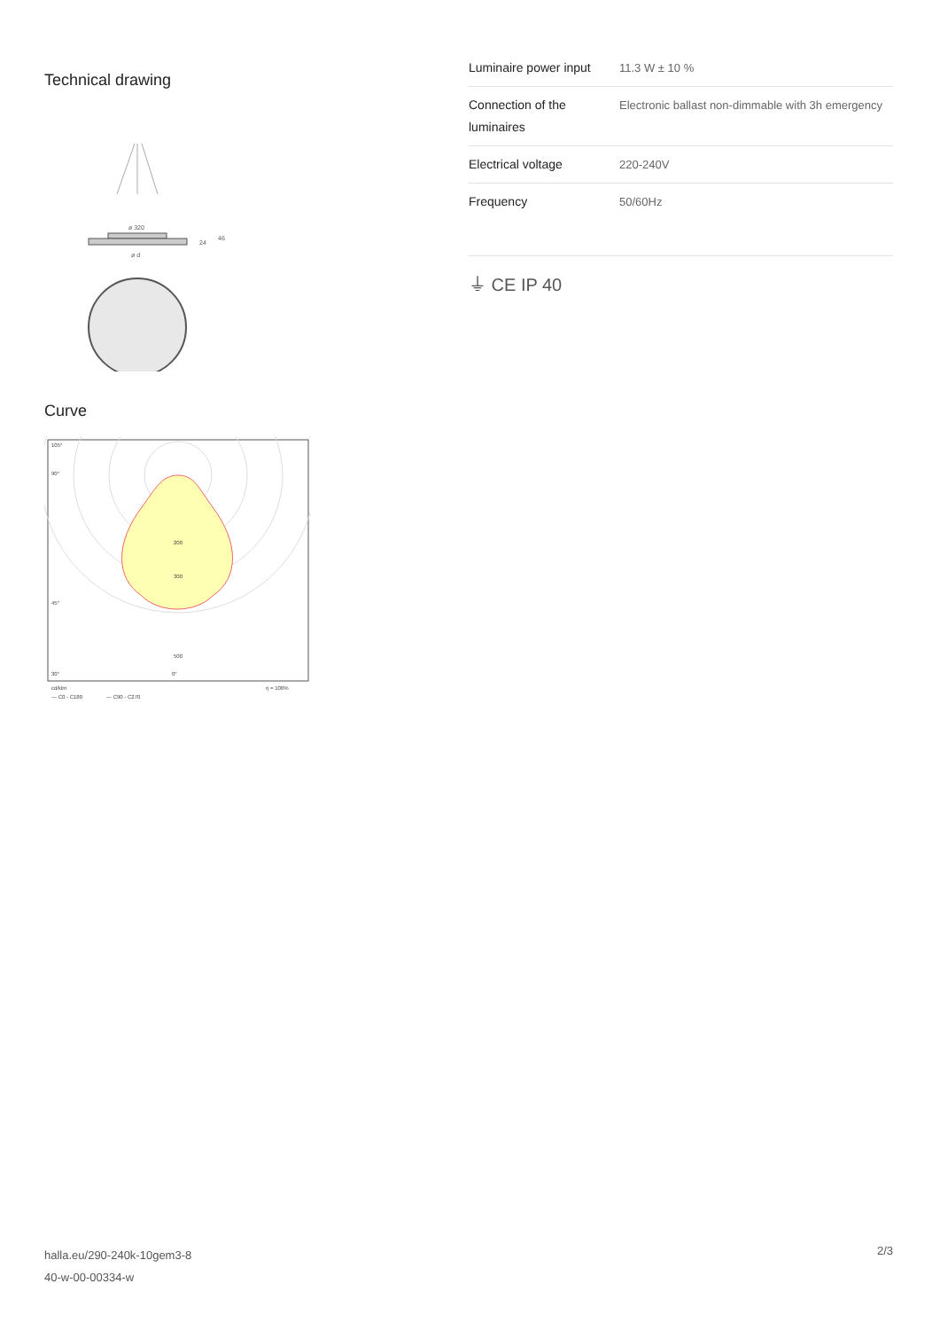Technical drawing
ø 320
24
46
ø d
Curve
105°
90°
45°
30°
0°
500
300
200
cd/klm
η = 100%
— C0 - C180
— C90 - C270
| Luminaire power input | 11.3 W ± 10 % |
| Connection of the luminaires | Electronic ballast non-dimmable with 3h emergency |
| Electrical voltage | 220-240V |
| Frequency | 50/60Hz |
⏚ CE IP 40
halla.eu/290-240k-10gem3-8
40-w-00-00334-w
2/3